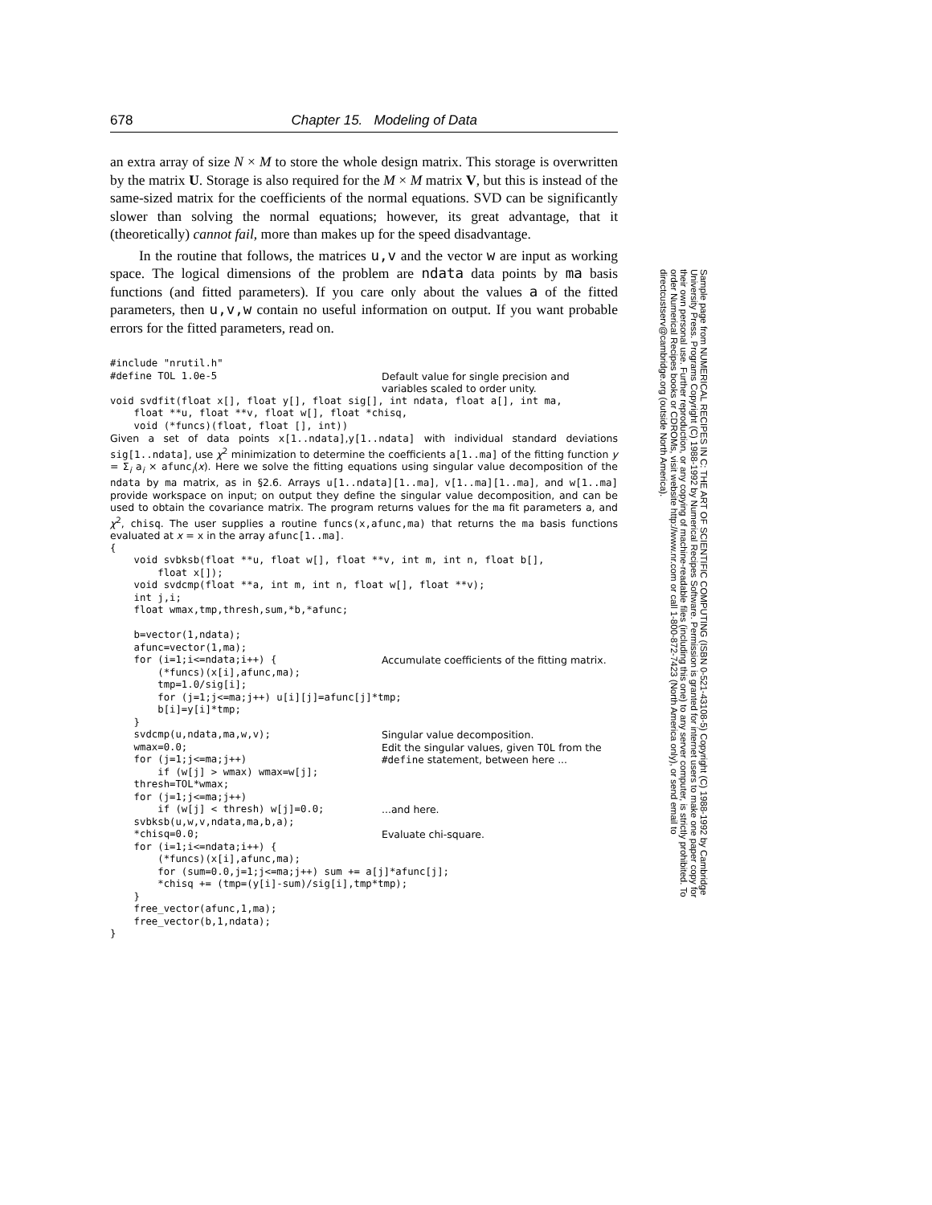678 Chapter 15. Modeling of Data
an extra array of size N × M to store the whole design matrix. This storage is overwritten by the matrix U. Storage is also required for the M × M matrix V, but this is instead of the same-sized matrix for the coefficients of the normal equations. SVD can be significantly slower than solving the normal equations; however, its great advantage, that it (theoretically) cannot fail, more than makes up for the speed disadvantage.
In the routine that follows, the matrices u,v and the vector w are input as working space. The logical dimensions of the problem are ndata data points by ma basis functions (and fitted parameters). If you care only about the values a of the fitted parameters, then u,v,w contain no useful information on output. If you want probable errors for the fitted parameters, read on.
#include "nrutil.h"
#define TOL 1.0e-5
Default value for single precision and variables scaled to order unity.
void svdfit(float x[], float y[], float sig[], int ndata, float a[], int ma,
    float **u, float **v, float w[], float *chisq,
    void (*funcs)(float, float [], int))
Given a set of data points x[1..ndata],y[1..ndata] with individual standard deviations sig[1..ndata], use χ<sup>2</sup> minimization to determine the coefficients a[1..ma] of the fitting function y = Σ<sub>i</sub> a<sub>i</sub> × afunc<sub>i</sub>(x). Here we solve the fitting equations using singular value decomposition of the ndata by ma matrix, as in §2.6. Arrays u[1..ndata][1..ma], v[1..ma][1..ma], and w[1..ma] provide workspace on input; on output they define the singular value decomposition, and can be used to obtain the covariance matrix. The program returns values for the ma fit parameters a, and χ<sup>2</sup>, chisq. The user supplies a routine funcs(x,afunc,ma) that returns the ma basis functions evaluated at x = x in the array afunc[1..ma].
{
    void svbksb(float **u, float w[], float **v, int m, int n, float b[],
        float x[]);
    void svdcmp(float **a, int m, int n, float w[], float **v);
    int j,i;
    float wmax,tmp,thresh,sum,*b,*afunc;

    b=vector(1,ndata);
    afunc=vector(1,ma);
    for (i=1;i<=ndata;i++) {
        (*funcs)(x[i],afunc,ma);
Accumulate coefficients of the fitting matrix.
        tmp=1.0/sig[i];
        for (j=1;j<=ma;j++) u[i][j]=afunc[j]*tmp;
        b[i]=y[i]*tmp;
    }
    svdcmp(u,ndata,ma,w,v);
Singular value decomposition.
    wmax=0.0;
    for (j=1;j<=ma;j++)
Edit the singular values, given TOL from the #define statement, between here ...
        if (w[j] > wmax) wmax=w[j];
    thresh=TOL*wmax;
    for (j=1;j<=ma;j++)
        if (w[j] < thresh) w[j]=0.0;
...and here.
    svbksb(u,w,v,ndata,ma,b,a);
    *chisq=0.0;
Evaluate chi-square.
    for (i=1;i<=ndata;i++) {
        (*funcs)(x[i],afunc,ma);
        for (sum=0.0,j=1;j<=ma;j++) sum += a[j]*afunc[j];
        *chisq += (tmp=(y[i]-sum)/sig[i],tmp*tmp);
    }
    free_vector(afunc,1,ma);
    free_vector(b,1,ndata);
}
Sample page from NUMERICAL RECIPES IN C: THE ART OF SCIENTIFIC COMPUTING (ISBN 0-521-43108-5) Copyright (C) 1988-1992 by Cambridge University Press. Programs Copyright (C) 1988-1992 by Numerical Recipes Software. Permission is granted for internet users to make one paper copy for their own personal use. Further reproduction, or any copying of machine-readable files (including this one) to any server computer, is strictly prohibited. To order Numerical Recipes books or CDROMs, visit website http://www.nr.com or call 1-800-872-7423 (North America only), or send email to directcustserv@cambridge.org (outside North America).